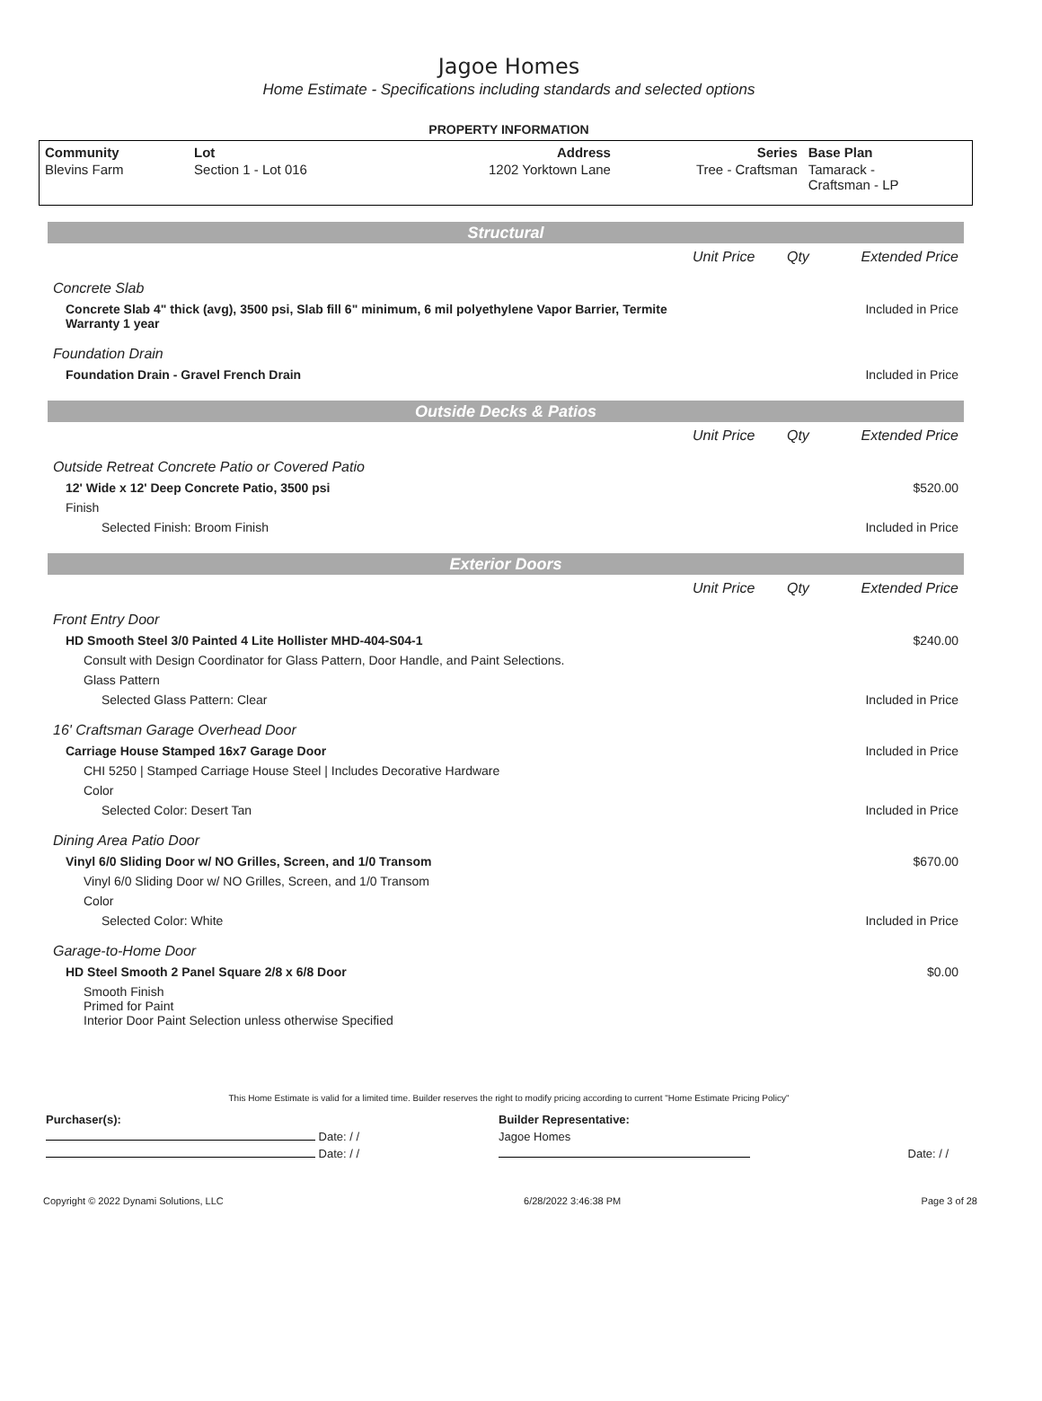Jagoe Homes
Home Estimate - Specifications including standards and selected options
PROPERTY INFORMATION
| Community | Lot | Address | Series | Base Plan |
| --- | --- | --- | --- | --- |
| Blevins Farm | Section 1 - Lot 016 | 1202 Yorktown Lane | Tree - Craftsman | Tamarack - Craftsman - LP |
Structural
| | Unit Price | Qty | Extended Price |
| Concrete Slab | | | |
| Concrete Slab 4" thick (avg), 3500 psi, Slab fill 6" minimum, 6 mil polyethylene Vapor Barrier, Termite Warranty 1 year | | | Included in Price |
| Foundation Drain | | | |
| Foundation Drain - Gravel French Drain | | | Included in Price |
Outside Decks & Patios
| | Unit Price | Qty | Extended Price |
| Outside Retreat Concrete Patio or Covered Patio | | | |
| 12' Wide x 12' Deep Concrete Patio, 3500 psi | | | $520.00 |
| Finish | | | |
| Selected Finish: Broom Finish | | | Included in Price |
Exterior Doors
| | Unit Price | Qty | Extended Price |
| Front Entry Door | | | |
| HD Smooth Steel 3/0 Painted 4 Lite Hollister MHD-404-S04-1 | | | $240.00 |
| Consult with Design Coordinator for Glass Pattern, Door Handle, and Paint Selections. | | | |
| Glass Pattern | | | |
| Selected Glass Pattern: Clear | | | Included in Price |
| 16' Craftsman Garage Overhead Door | | | |
| Carriage House Stamped 16x7 Garage Door | | | Included in Price |
| CHI 5250 / Stamped Carriage House Steel / Includes Decorative Hardware | | | |
| Color | | | |
| Selected Color: Desert Tan | | | Included in Price |
| Dining Area Patio Door | | | |
| Vinyl 6/0 Sliding Door w/ NO Grilles, Screen, and 1/0 Transom | | | $670.00 |
| Vinyl 6/0 Sliding Door w/ NO Grilles, Screen, and 1/0 Transom | | | |
| Color | | | |
| Selected Color: White | | | Included in Price |
| Garage-to-Home Door | | | |
| HD Steel Smooth 2 Panel Square 2/8 x 6/8 Door | | | $0.00 |
| Smooth Finish Primed for Paint Interior Door Paint Selection unless otherwise Specified | | | |
This Home Estimate is valid for a limited time. Builder reserves the right to modify pricing according to current "Home Estimate Pricing Policy"
| Purchaser(s): | Builder Representative: | |
| Date: / / | Jagoe Homes | |
| Date: / / | | Date: / / |
Copyright © 2022 Dynami Solutions, LLC 6/28/2022 3:46:38 PM Page 3 of 28